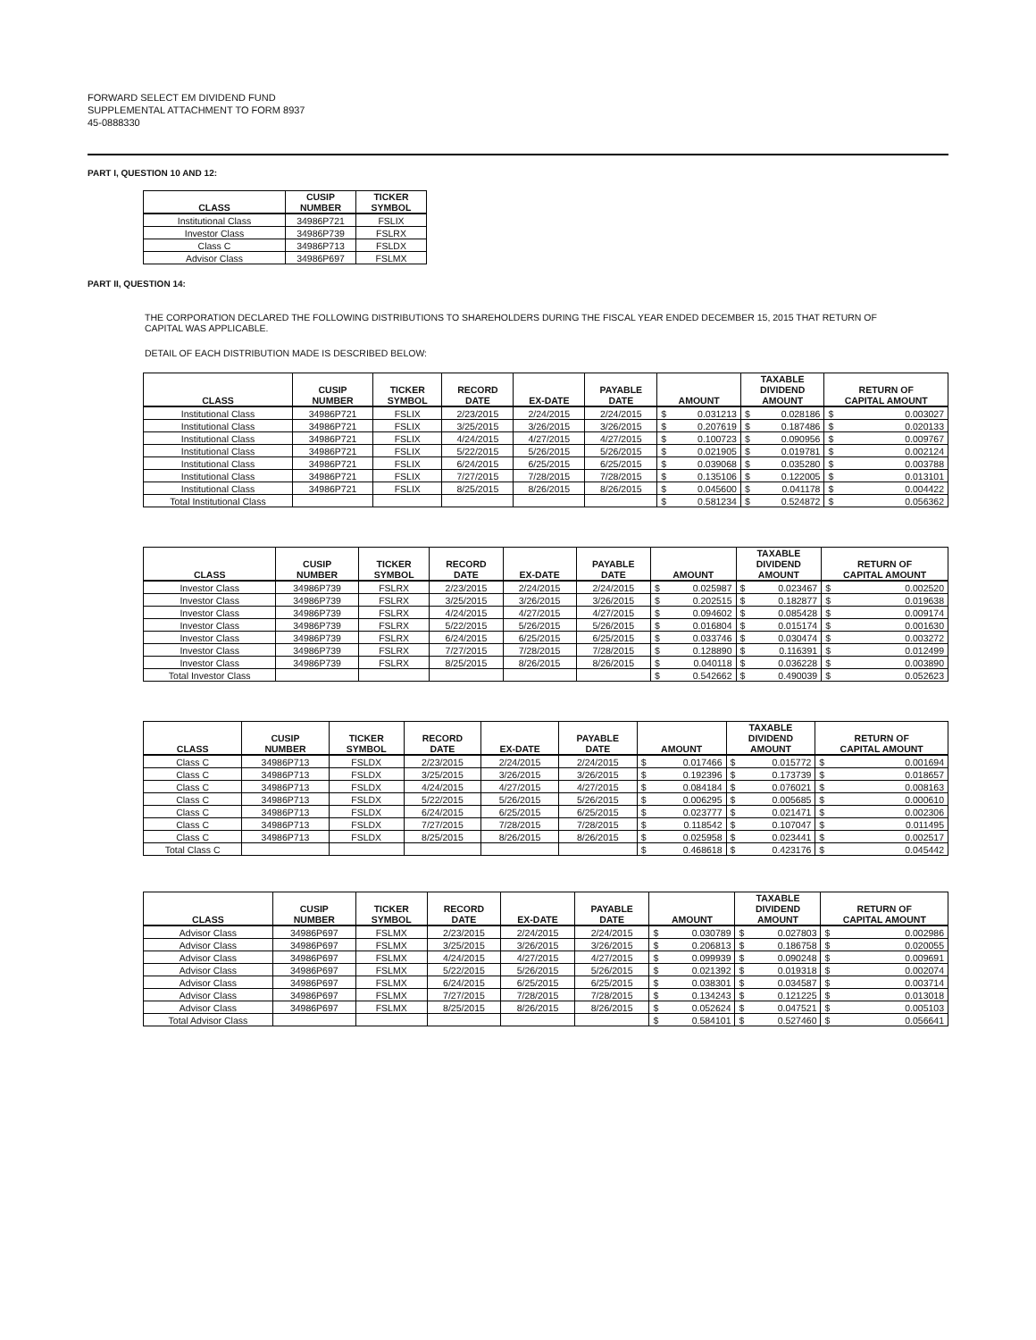FORWARD SELECT EM DIVIDEND FUND
SUPPLEMENTAL ATTACHMENT TO FORM 8937
45-0888330
PART I, QUESTION 10 AND 12:
| CLASS | CUSIP NUMBER | TICKER SYMBOL |
| --- | --- | --- |
| Institutional Class | 34986P721 | FSLIX |
| Investor Class | 34986P739 | FSLRX |
| Class C | 34986P713 | FSLDX |
| Advisor Class | 34986P697 | FSLMX |
PART II, QUESTION 14:
THE CORPORATION DECLARED THE FOLLOWING DISTRIBUTIONS TO SHAREHOLDERS DURING THE FISCAL YEAR ENDED DECEMBER 15, 2015 THAT RETURN OF
CAPITAL WAS APPLICABLE.
DETAIL OF EACH DISTRIBUTION MADE IS DESCRIBED BELOW:
| CLASS | CUSIP NUMBER | TICKER SYMBOL | RECORD DATE | EX-DATE | PAYABLE DATE | AMOUNT | | TAXABLE DIVIDEND AMOUNT | | RETURN OF CAPITAL AMOUNT | |
| --- | --- | --- | --- | --- | --- | --- | --- | --- | --- | --- | --- |
| Institutional Class | 34986P721 | FSLIX | 2/23/2015 | 2/24/2015 | 2/24/2015 | $ | 0.031213 | $ | 0.028186 | $ | 0.003027 |
| Institutional Class | 34986P721 | FSLIX | 3/25/2015 | 3/26/2015 | 3/26/2015 | $ | 0.207619 | $ | 0.187486 | $ | 0.020133 |
| Institutional Class | 34986P721 | FSLIX | 4/24/2015 | 4/27/2015 | 4/27/2015 | $ | 0.100723 | $ | 0.090956 | $ | 0.009767 |
| Institutional Class | 34986P721 | FSLIX | 5/22/2015 | 5/26/2015 | 5/26/2015 | $ | 0.021905 | $ | 0.019781 | $ | 0.002124 |
| Institutional Class | 34986P721 | FSLIX | 6/24/2015 | 6/25/2015 | 6/25/2015 | $ | 0.039068 | $ | 0.035280 | $ | 0.003788 |
| Institutional Class | 34986P721 | FSLIX | 7/27/2015 | 7/28/2015 | 7/28/2015 | $ | 0.135106 | $ | 0.122005 | $ | 0.013101 |
| Institutional Class | 34986P721 | FSLIX | 8/25/2015 | 8/26/2015 | 8/26/2015 | $ | 0.045600 | $ | 0.041178 | $ | 0.004422 |
| Total Institutional Class | | | | | | $ | 0.581234 | $ | 0.524872 | $ | 0.056362 |
| CLASS | CUSIP NUMBER | TICKER SYMBOL | RECORD DATE | EX-DATE | PAYABLE DATE | AMOUNT | | TAXABLE DIVIDEND AMOUNT | | RETURN OF CAPITAL AMOUNT | |
| --- | --- | --- | --- | --- | --- | --- | --- | --- | --- | --- | --- |
| Investor Class | 34986P739 | FSLRX | 2/23/2015 | 2/24/2015 | 2/24/2015 | $ | 0.025987 | $ | 0.023467 | $ | 0.002520 |
| Investor Class | 34986P739 | FSLRX | 3/25/2015 | 3/26/2015 | 3/26/2015 | $ | 0.202515 | $ | 0.182877 | $ | 0.019638 |
| Investor Class | 34986P739 | FSLRX | 4/24/2015 | 4/27/2015 | 4/27/2015 | $ | 0.094602 | $ | 0.085428 | $ | 0.009174 |
| Investor Class | 34986P739 | FSLRX | 5/22/2015 | 5/26/2015 | 5/26/2015 | $ | 0.016804 | $ | 0.015174 | $ | 0.001630 |
| Investor Class | 34986P739 | FSLRX | 6/24/2015 | 6/25/2015 | 6/25/2015 | $ | 0.033746 | $ | 0.030474 | $ | 0.003272 |
| Investor Class | 34986P739 | FSLRX | 7/27/2015 | 7/28/2015 | 7/28/2015 | $ | 0.128890 | $ | 0.116391 | $ | 0.012499 |
| Investor Class | 34986P739 | FSLRX | 8/25/2015 | 8/26/2015 | 8/26/2015 | $ | 0.040118 | $ | 0.036228 | $ | 0.003890 |
| Total Investor Class | | | | | | $ | 0.542662 | $ | 0.490039 | $ | 0.052623 |
| CLASS | CUSIP NUMBER | TICKER SYMBOL | RECORD DATE | EX-DATE | PAYABLE DATE | AMOUNT | | TAXABLE DIVIDEND AMOUNT | | RETURN OF CAPITAL AMOUNT | |
| --- | --- | --- | --- | --- | --- | --- | --- | --- | --- | --- | --- |
| Class C | 34986P713 | FSLDX | 2/23/2015 | 2/24/2015 | 2/24/2015 | $ | 0.017466 | $ | 0.015772 | $ | 0.001694 |
| Class C | 34986P713 | FSLDX | 3/25/2015 | 3/26/2015 | 3/26/2015 | $ | 0.192396 | $ | 0.173739 | $ | 0.018657 |
| Class C | 34986P713 | FSLDX | 4/24/2015 | 4/27/2015 | 4/27/2015 | $ | 0.084184 | $ | 0.076021 | $ | 0.008163 |
| Class C | 34986P713 | FSLDX | 5/22/2015 | 5/26/2015 | 5/26/2015 | $ | 0.006295 | $ | 0.005685 | $ | 0.000610 |
| Class C | 34986P713 | FSLDX | 6/24/2015 | 6/25/2015 | 6/25/2015 | $ | 0.023777 | $ | 0.021471 | $ | 0.002306 |
| Class C | 34986P713 | FSLDX | 7/27/2015 | 7/28/2015 | 7/28/2015 | $ | 0.118542 | $ | 0.107047 | $ | 0.011495 |
| Class C | 34986P713 | FSLDX | 8/25/2015 | 8/26/2015 | 8/26/2015 | $ | 0.025958 | $ | 0.023441 | $ | 0.002517 |
| Total Class C | | | | | | $ | 0.468618 | $ | 0.423176 | $ | 0.045442 |
| CLASS | CUSIP NUMBER | TICKER SYMBOL | RECORD DATE | EX-DATE | PAYABLE DATE | AMOUNT | | TAXABLE DIVIDEND AMOUNT | | RETURN OF CAPITAL AMOUNT | |
| --- | --- | --- | --- | --- | --- | --- | --- | --- | --- | --- | --- |
| Advisor Class | 34986P697 | FSLMX | 2/23/2015 | 2/24/2015 | 2/24/2015 | $ | 0.030789 | $ | 0.027803 | $ | 0.002986 |
| Advisor Class | 34986P697 | FSLMX | 3/25/2015 | 3/26/2015 | 3/26/2015 | $ | 0.206813 | $ | 0.186758 | $ | 0.020055 |
| Advisor Class | 34986P697 | FSLMX | 4/24/2015 | 4/27/2015 | 4/27/2015 | $ | 0.099939 | $ | 0.090248 | $ | 0.009691 |
| Advisor Class | 34986P697 | FSLMX | 5/22/2015 | 5/26/2015 | 5/26/2015 | $ | 0.021392 | $ | 0.019318 | $ | 0.002074 |
| Advisor Class | 34986P697 | FSLMX | 6/24/2015 | 6/25/2015 | 6/25/2015 | $ | 0.038301 | $ | 0.034587 | $ | 0.003714 |
| Advisor Class | 34986P697 | FSLMX | 7/27/2015 | 7/28/2015 | 7/28/2015 | $ | 0.134243 | $ | 0.121225 | $ | 0.013018 |
| Advisor Class | 34986P697 | FSLMX | 8/25/2015 | 8/26/2015 | 8/26/2015 | $ | 0.052624 | $ | 0.047521 | $ | 0.005103 |
| Total Advisor Class | | | | | | $ | 0.584101 | $ | 0.527460 | $ | 0.056641 |